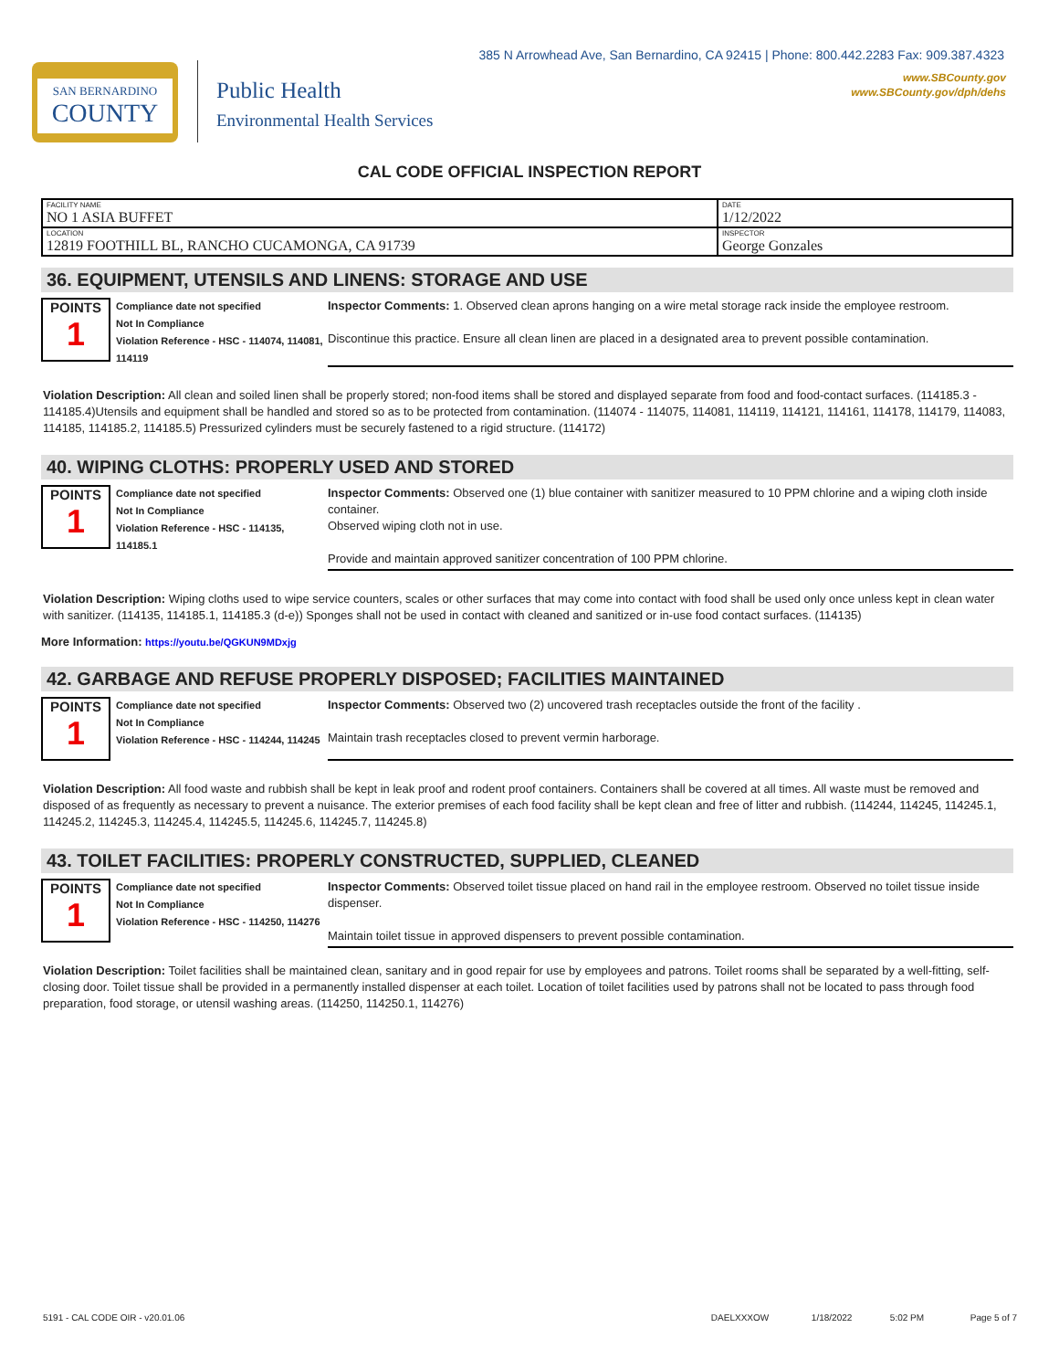SAN BERNARDINO
COUNTY
Public Health
Environmental Health Services
385 N Arrowhead Ave, San Bernardino, CA 92415 | Phone: 800.442.2283 Fax: 909.387.4323
www.SBCounty.gov
www.SBCounty.gov/dph/dehs
CAL CODE OFFICIAL INSPECTION REPORT
| FACILITY NAME NO 1 ASIA BUFFET | DATE 1/12/2022 |
| LOCATION 12819 FOOTHILL BL, RANCHO CUCAMONGA, CA 91739 | INSPECTOR George Gonzales |
36. EQUIPMENT, UTENSILS AND LINENS: STORAGE AND USE
POINTS
1
Compliance date not specified
Not In Compliance
Violation Reference - HSC - 114074, 114081, 114119
Inspector Comments: 1. Observed clean aprons hanging on a wire metal storage rack inside the employee restroom.
Discontinue this practice. Ensure all clean linen are placed in a designated area to prevent possible contamination.
Violation Description: All clean and soiled linen shall be properly stored; non-food items shall be stored and displayed separate from food and food-contact surfaces. (114185.3 - 114185.4)Utensils and equipment shall be handled and stored so as to be protected from contamination. (114074 - 114075, 114081, 114119, 114121, 114161, 114178, 114179, 114083, 114185, 114185.2, 114185.5) Pressurized cylinders must be securely fastened to a rigid structure. (114172)
40. WIPING CLOTHS: PROPERLY USED AND STORED
POINTS
1
Compliance date not specified
Not In Compliance
Violation Reference - HSC - 114135, 114185.1
Inspector Comments: Observed one (1) blue container with sanitizer measured to 10 PPM chlorine and a wiping cloth inside container.
Observed wiping cloth not in use.
Provide and maintain approved sanitizer concentration of 100 PPM chlorine.
Violation Description: Wiping cloths used to wipe service counters, scales or other surfaces that may come into contact with food shall be used only once unless kept in clean water with sanitizer. (114135, 114185.1, 114185.3 (d-e)) Sponges shall not be used in contact with cleaned and sanitized or in-use food contact surfaces. (114135)
More Information: https://youtu.be/QGKUN9MDxjg
42. GARBAGE AND REFUSE PROPERLY DISPOSED; FACILITIES MAINTAINED
POINTS
1
Compliance date not specified
Not In Compliance
Violation Reference - HSC - 114244, 114245
Inspector Comments: Observed two (2) uncovered trash receptacles outside the front of the facility .
Maintain trash receptacles closed to prevent vermin harborage.
Violation Description: All food waste and rubbish shall be kept in leak proof and rodent proof containers. Containers shall be covered at all times. All waste must be removed and disposed of as frequently as necessary to prevent a nuisance. The exterior premises of each food facility shall be kept clean and free of litter and rubbish. (114244, 114245, 114245.1, 114245.2, 114245.3, 114245.4, 114245.5, 114245.6, 114245.7, 114245.8)
43. TOILET FACILITIES: PROPERLY CONSTRUCTED, SUPPLIED, CLEANED
POINTS
1
Compliance date not specified
Not In Compliance
Violation Reference - HSC - 114250, 114276
Inspector Comments: Observed toilet tissue placed on hand rail in the employee restroom. Observed no toilet tissue inside dispenser.
Maintain toilet tissue in approved dispensers to prevent possible contamination.
Violation Description: Toilet facilities shall be maintained clean, sanitary and in good repair for use by employees and patrons. Toilet rooms shall be separated by a well-fitting, self-closing door. Toilet tissue shall be provided in a permanently installed dispenser at each toilet. Location of toilet facilities used by patrons shall not be located to pass through food preparation, food storage, or utensil washing areas. (114250, 114250.1, 114276)
5191 - CAL CODE OIR - v20.01.06 DAELXXXOW 1/18/2022 5:02 PM Page 5 of 7